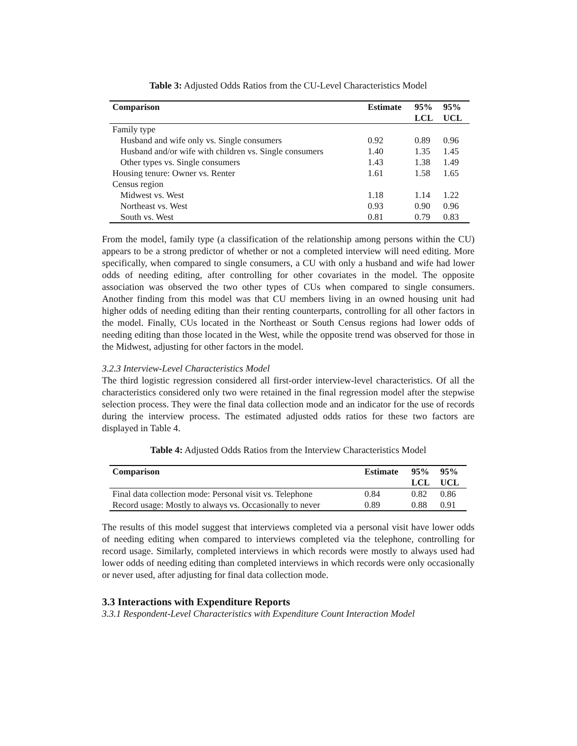Table 3: Adjusted Odds Ratios from the CU-Level Characteristics Model
| Comparison | Estimate | 95% LCL | 95% UCL |
| --- | --- | --- | --- |
| Family type | | | |
| Husband and wife only vs. Single consumers | 0.92 | 0.89 | 0.96 |
| Husband and/or wife with children vs. Single consumers | 1.40 | 1.35 | 1.45 |
| Other types vs. Single consumers | 1.43 | 1.38 | 1.49 |
| Housing tenure: Owner vs. Renter | 1.61 | 1.58 | 1.65 |
| Census region | | | |
| Midwest vs. West | 1.18 | 1.14 | 1.22 |
| Northeast vs. West | 0.93 | 0.90 | 0.96 |
| South vs. West | 0.81 | 0.79 | 0.83 |
From the model, family type (a classification of the relationship among persons within the CU) appears to be a strong predictor of whether or not a completed interview will need editing. More specifically, when compared to single consumers, a CU with only a husband and wife had lower odds of needing editing, after controlling for other covariates in the model. The opposite association was observed the two other types of CUs when compared to single consumers. Another finding from this model was that CU members living in an owned housing unit had higher odds of needing editing than their renting counterparts, controlling for all other factors in the model. Finally, CUs located in the Northeast or South Census regions had lower odds of needing editing than those located in the West, while the opposite trend was observed for those in the Midwest, adjusting for other factors in the model.
3.2.3 Interview-Level Characteristics Model
The third logistic regression considered all first-order interview-level characteristics. Of all the characteristics considered only two were retained in the final regression model after the stepwise selection process. They were the final data collection mode and an indicator for the use of records during the interview process. The estimated adjusted odds ratios for these two factors are displayed in Table 4.
Table 4: Adjusted Odds Ratios from the Interview Characteristics Model
| Comparison | Estimate | 95% LCL | 95% UCL |
| --- | --- | --- | --- |
| Final data collection mode: Personal visit vs. Telephone | 0.84 | 0.82 | 0.86 |
| Record usage: Mostly to always vs. Occasionally to never | 0.89 | 0.88 | 0.91 |
The results of this model suggest that interviews completed via a personal visit have lower odds of needing editing when compared to interviews completed via the telephone, controlling for record usage. Similarly, completed interviews in which records were mostly to always used had lower odds of needing editing than completed interviews in which records were only occasionally or never used, after adjusting for final data collection mode.
3.3 Interactions with Expenditure Reports
3.3.1 Respondent-Level Characteristics with Expenditure Count Interaction Model